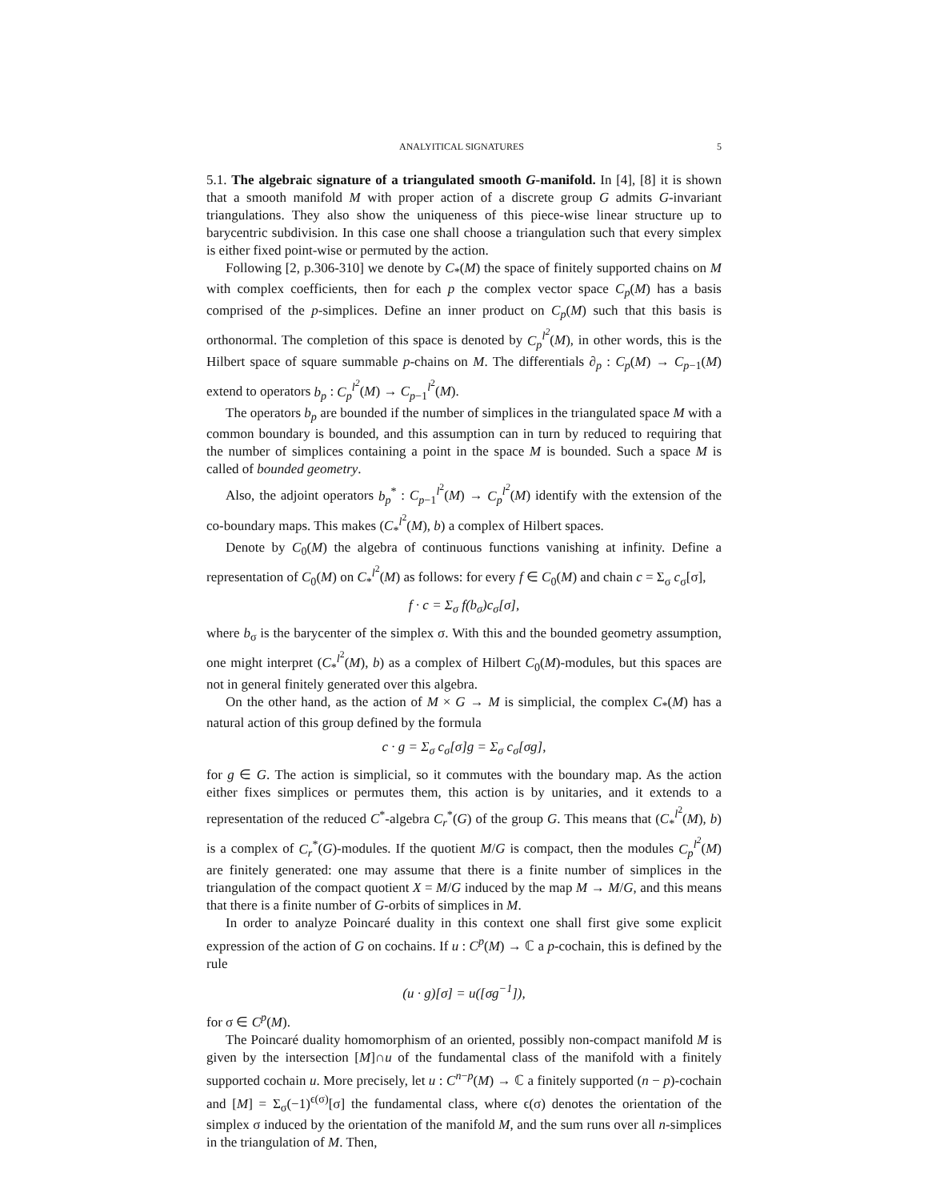ANALYITICAL SIGNATURES 5
5.1. The algebraic signature of a triangulated smooth G-manifold. In [4], [8] it is shown that a smooth manifold M with proper action of a discrete group G admits G-invariant triangulations. They also show the uniqueness of this piece-wise linear structure up to barycentric subdivision. In this case one shall choose a triangulation such that every simplex is either fixed point-wise or permuted by the action.
Following [2, p.306-310] we denote by C<sub>*</sub>(M) the space of finitely supported chains on M with complex coefficients, then for each p the complex vector space C<sub>p</sub>(M) has a basis comprised of the p-simplices. Define an inner product on C<sub>p</sub>(M) such that this basis is orthonormal. The completion of this space is denoted by C<sub>p</sub><sup>l<sup>2</sup></sup>(M), in other words, this is the Hilbert space of square summable p-chains on M. The differentials ∂<sub>p</sub> : C<sub>p</sub>(M) → C<sub>p−1</sub>(M) extend to operators b<sub>p</sub> : C<sub>p</sub><sup>l<sup>2</sup></sup>(M) → C<sub>p−1</sub><sup>l<sup>2</sup></sup>(M).
The operators b<sub>p</sub> are bounded if the number of simplices in the triangulated space M with a common boundary is bounded, and this assumption can in turn by reduced to requiring that the number of simplices containing a point in the space M is bounded. Such a space M is called of bounded geometry.
Also, the adjoint operators b<sub>p</sub><sup>*</sup> : C<sub>p−1</sub><sup>l<sup>2</sup></sup>(M) → C<sub>p</sub><sup>l<sup>2</sup></sup>(M) identify with the extension of the co-boundary maps. This makes (C<sub>*</sub><sup>l<sup>2</sup></sup>(M), b) a complex of Hilbert spaces.
Denote by C<sub>0</sub>(M) the algebra of continuous functions vanishing at infinity. Define a representation of C<sub>0</sub>(M) on C<sub>*</sub><sup>l<sup>2</sup></sup>(M) as follows: for every f ∈ C<sub>0</sub>(M) and chain c = Σ<sub>σ</sub> c<sub>σ</sub>[σ],
f · c = Σ<sub>σ</sub> f(b<sub>σ</sub>)c<sub>σ</sub>[σ],
where b<sub>σ</sub> is the barycenter of the simplex σ. With this and the bounded geometry assumption, one might interpret (C<sub>*</sub><sup>l<sup>2</sup></sup>(M), b) as a complex of Hilbert C<sub>0</sub>(M)-modules, but this spaces are not in general finitely generated over this algebra.
On the other hand, as the action of M × G → M is simplicial, the complex C<sub>*</sub>(M) has a natural action of this group defined by the formula
c · g = Σ<sub>σ</sub> c<sub>σ</sub>[σ]g = Σ<sub>σ</sub> c<sub>σ</sub>[σg],
for g ∈ G. The action is simplicial, so it commutes with the boundary map. As the action either fixes simplices or permutes them, this action is by unitaries, and it extends to a representation of the reduced C<sup>*</sup>-algebra C<sub>r</sub><sup>*</sup>(G) of the group G. This means that (C<sub>*</sub><sup>l<sup>2</sup></sup>(M), b) is a complex of C<sub>r</sub><sup>*</sup>(G)-modules. If the quotient M/G is compact, then the modules C<sub>p</sub><sup>l<sup>2</sup></sup>(M) are finitely generated: one may assume that there is a finite number of simplices in the triangulation of the compact quotient X = M/G induced by the map M → M/G, and this means that there is a finite number of G-orbits of simplices in M.
In order to analyze Poincaré duality in this context one shall first give some explicit expression of the action of G on cochains. If u : C<sup>p</sup>(M) → ℂ a p-cochain, this is defined by the rule
(u · g)[σ] = u([σg<sup>−1</sup>]),
for σ ∈ C<sup>p</sup>(M).
The Poincaré duality homomorphism of an oriented, possibly non-compact manifold M is given by the intersection [M]∩u of the fundamental class of the manifold with a finitely supported cochain u. More precisely, let u : C<sup>n−p</sup>(M) → ℂ a finitely supported (n − p)-cochain and [M] = Σ<sub>σ</sub>(−1)<sup>ϵ(σ)</sup>[σ] the fundamental class, where ϵ(σ) denotes the orientation of the simplex σ induced by the orientation of the manifold M, and the sum runs over all n-simplices in the triangulation of M. Then,